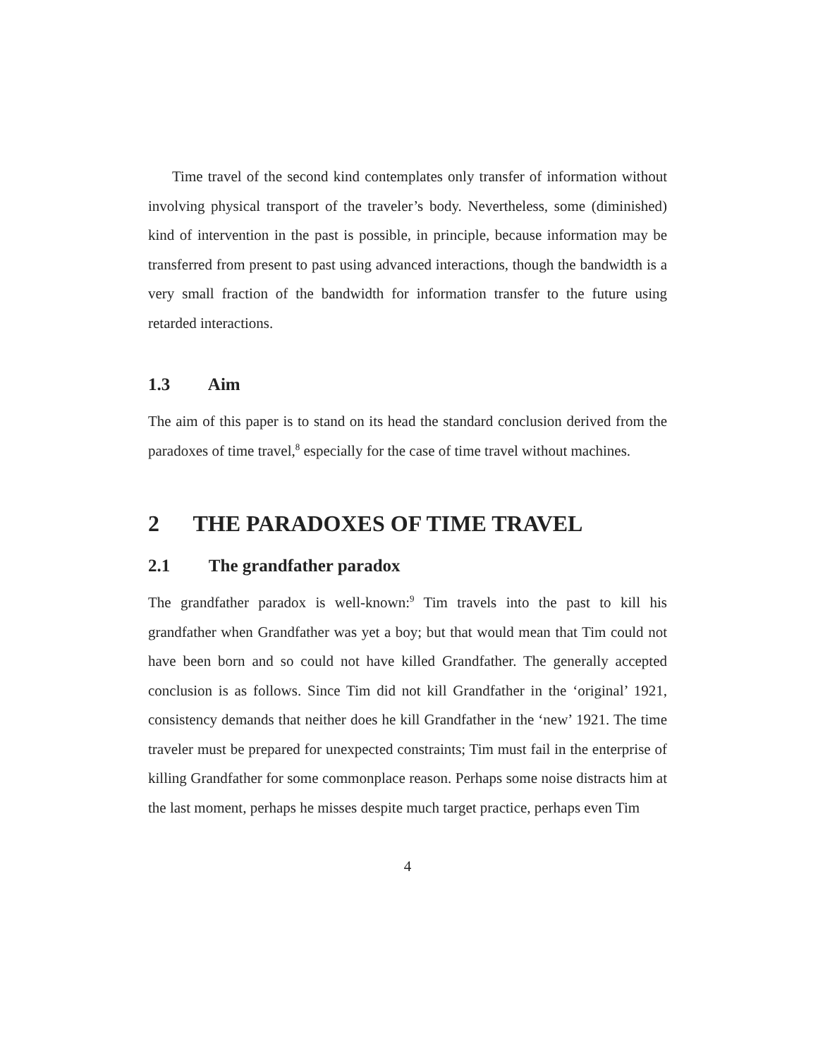Time travel of the second kind contemplates only transfer of information without involving physical transport of the traveler’s body. Nevertheless, some (diminished) kind of intervention in the past is possible, in principle, because information may be transferred from present to past using advanced interactions, though the bandwidth is a very small fraction of the bandwidth for information transfer to the future using retarded interactions.
1.3 Aim
The aim of this paper is to stand on its head the standard conclusion derived from the paradoxes of time travel,<sup>8</sup> especially for the case of time travel without machines.
2 THE PARADOXES OF TIME TRAVEL
2.1 The grandfather paradox
The grandfather paradox is well-known:<sup>9</sup> Tim travels into the past to kill his grandfather when Grandfather was yet a boy; but that would mean that Tim could not have been born and so could not have killed Grandfather. The generally accepted conclusion is as follows. Since Tim did not kill Grandfather in the ‘original’ 1921, consistency demands that neither does he kill Grandfather in the ‘new’ 1921. The time traveler must be prepared for unexpected constraints; Tim must fail in the enterprise of killing Grandfather for some commonplace reason. Perhaps some noise distracts him at the last moment, perhaps he misses despite much target practice, perhaps even Tim
4